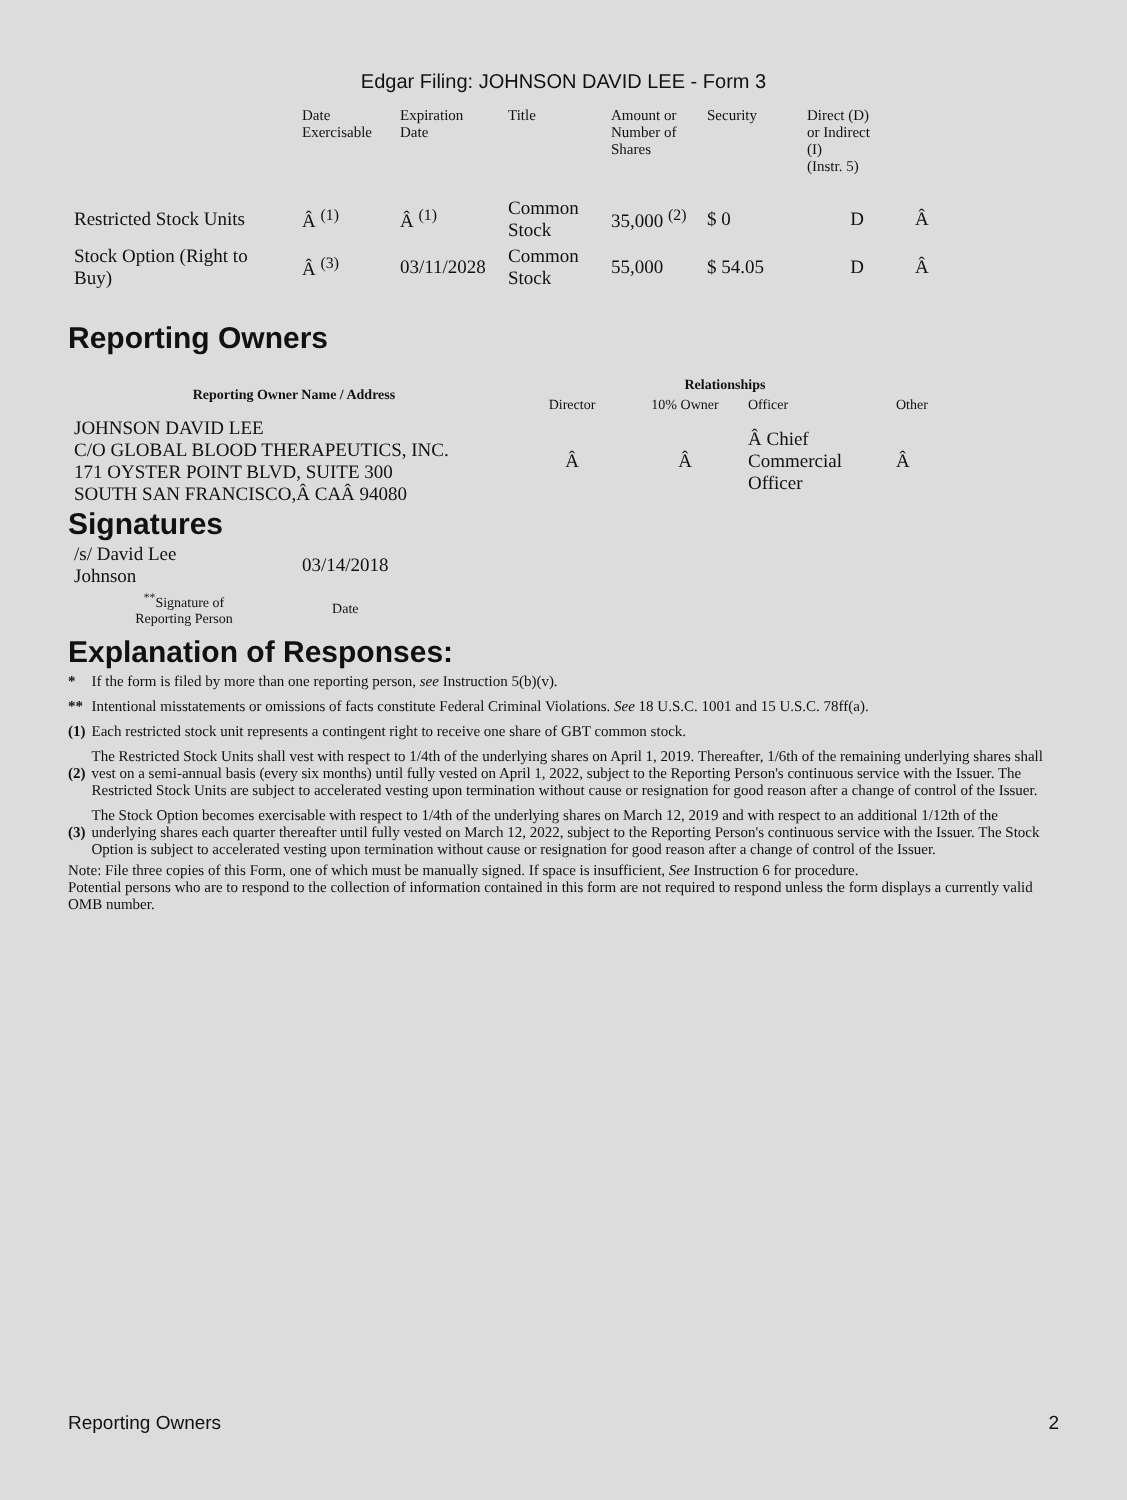Edgar Filing: JOHNSON DAVID LEE - Form 3
| | Date Exercisable | Expiration Date | Title | Amount or Number of Shares | Security | Direct (D) or Indirect (I) (Instr. 5) | |
| Restricted Stock Units | Â <sup>(1)</sup> | Â <sup>(1)</sup> | Common Stock | 35,000 <sup>(2)</sup> | $ 0 | D | Â |
| Stock Option (Right to Buy) | Â <sup>(3)</sup> | 03/11/2028 | Common Stock | 55,000 | $ 54.05 | D | Â |
Reporting Owners
| Reporting Owner Name / Address | Relationships | | | |
| --- | --- | --- | --- | --- |
| | Director | 10% Owner | Officer | Other |
| JOHNSON DAVID LEE C/O GLOBAL BLOOD THERAPEUTICS, INC. 171 OYSTER POINT BLVD, SUITE 300 SOUTH SAN FRANCISCO,Â CAÂ 94080 | Â | Â | Â Chief Commercial Officer | Â |
Signatures
| /s/ David Lee Johnson | 03/14/2018 |
| <sup>**</sup> Signature of Reporting Person | Date |
Explanation of Responses:
| * | If the form is filed by more than one reporting person, see Instruction 5(b)(v). |
| ** | Intentional misstatements or omissions of facts constitute Federal Criminal Violations. See 18 U.S.C. 1001 and 15 U.S.C. 78ff(a). |
| (1) | Each restricted stock unit represents a contingent right to receive one share of GBT common stock. |
| (2) | The Restricted Stock Units shall vest with respect to 1/4th of the underlying shares on April 1, 2019. Thereafter, 1/6th of the remaining underlying shares shall vest on a semi-annual basis (every six months) until fully vested on April 1, 2022, subject to the Reporting Person's continuous service with the Issuer. The Restricted Stock Units are subject to accelerated vesting upon termination without cause or resignation for good reason after a change of control of the Issuer. |
| (3) | The Stock Option becomes exercisable with respect to 1/4th of the underlying shares on March 12, 2019 and with respect to an additional 1/12th of the underlying shares each quarter thereafter until fully vested on March 12, 2022, subject to the Reporting Person's continuous service with the Issuer. The Stock Option is subject to accelerated vesting upon termination without cause or resignation for good reason after a change of control of the Issuer. |
Note: File three copies of this Form, one of which must be manually signed. If space is insufficient, See Instruction 6 for procedure.
Potential persons who are to respond to the collection of information contained in this form are not required to respond unless the form displays a currently valid OMB number.
Reporting Owners 2